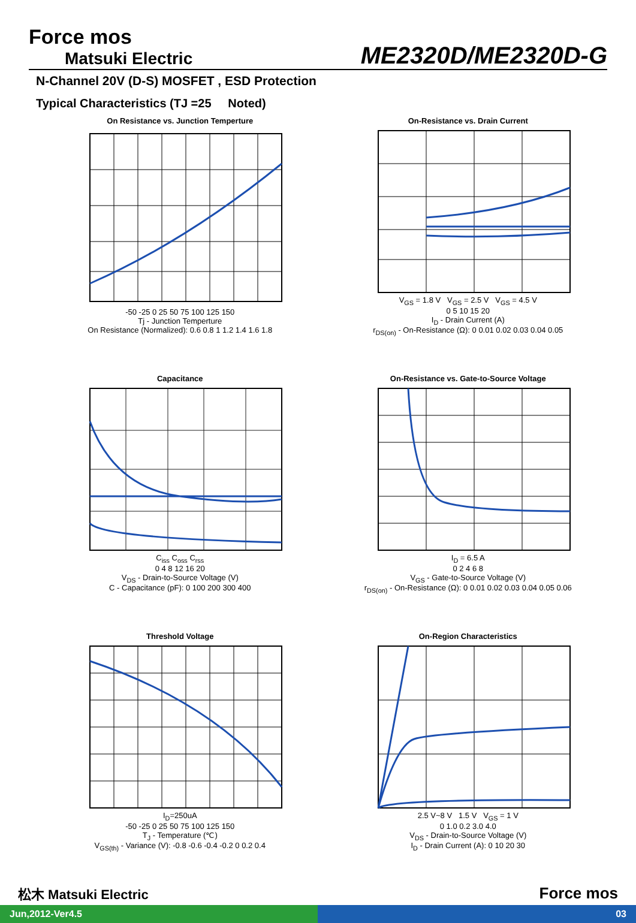Force mos
Matsuki Electric
ME2320D/ME2320D-G
N-Channel 20V (D-S) MOSFET , ESD Protection
Typical Characteristics (TJ =25 Noted)
On Resistance vs. Junction Temperture
-50 -25 0 25 50 75 100 125 150
Tj - Junction Temperture
On Resistance (Normalized): 0.6 0.8 1 1.2 1.4 1.6 1.8
On-Resistance vs. Drain Current
V<sub>GS</sub> = 1.8 V V<sub>GS</sub> = 2.5 V V<sub>GS</sub> = 4.5 V
0 5 10 15 20
I<sub>D</sub> - Drain Current (A)
r<sub>DS(on)</sub> - On-Resistance (Ω): 0 0.01 0.02 0.03 0.04 0.05
Capacitance
C<sub>iss</sub> C<sub>oss</sub> C<sub>rss</sub>
0 4 8 12 16 20
V<sub>DS</sub> - Drain-to-Source Voltage (V)
C - Capacitance (pF): 0 100 200 300 400
On-Resistance vs. Gate-to-Source Voltage
I<sub>D</sub> = 6.5 A
0 2 4 6 8
V<sub>GS</sub> - Gate-to-Source Voltage (V)
r<sub>DS(on)</sub> - On-Resistance (Ω): 0 0.01 0.02 0.03 0.04 0.05 0.06
Threshold Voltage
I<sub>D</sub>=250uA
-50 -25 0 25 50 75 100 125 150
T<sub>J</sub> - Temperature (℃)
V<sub>GS(th)</sub> - Variance (V): -0.8 -0.6 -0.4 -0.2 0 0.2 0.4
On-Region Characteristics
2.5 V~8 V 1.5 V V<sub>GS</sub> = 1 V
0 1.0 0.2 3.0 4.0
V<sub>DS</sub> - Drain-to-Source Voltage (V)
I<sub>D</sub> - Drain Current (A): 0 10 20 30
松木 Matsuki Electric Force mos
Jun,2012-Ver4.5 03